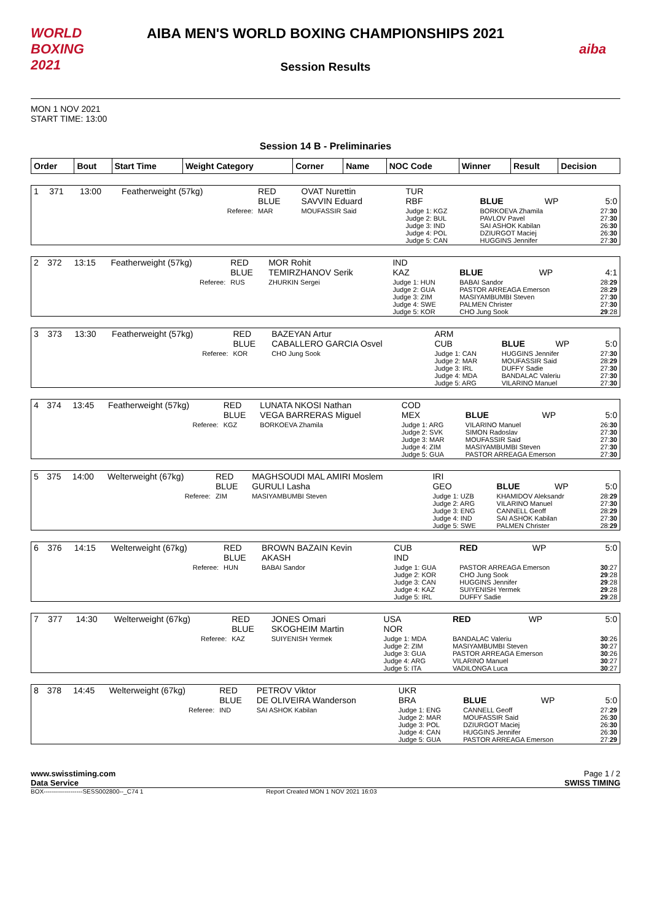WORLD BOXING 2021
AIBA MEN'S WORLD BOXING CHAMPIONSHIPS 2021
Session Results
aiba
MON 1 NOV 2021
START TIME: 13:00
Session 14 B - Preliminaries
| Order | Bout | Start Time | Weight Category | Corner | Name | NOC Code | Winner | Result | Decision |
| --- | --- | --- | --- | --- | --- | --- | --- | --- | --- |
| 1 | 371 | 13:00 | Featherweight (57kg) | RED BLUE | OVAT Nurettin SAVVIN Eduard | TUR RBF | BLUE | WP | 5:0 |
| Referee: | | | | MAR | MOUFASSIR Said | Judge 1: KGZ Judge 2: BUL Judge 3: IND Judge 4: POL Judge 5: CAN | BORKOEVA Zhamila PAVLOV Pavel SAI ASHOK Kabilan DZIURGOT Maciej HUGGINS Jennifer | | 27: 30 27: 30 26: 30 26: 30 27: 30 |
| 2 | 372 | 13:15 | Featherweight (57kg) | RED BLUE | MOR Rohit TEMIRZHANOV Serik | IND KAZ | BLUE | WP | 4:1 |
| Referee: | | | | RUS | ZHURKIN Sergei | Judge 1: HUN Judge 2: GUA Judge 3: ZIM Judge 4: SWE Judge 5: KOR | BABAI Sandor PASTOR ARREAGA Emerson MASIYAMBUMBI Steven PALMEN Christer CHO Jung Sook | | 28: 29 28: 29 27: 30 27: 30 29 :28 |
| 3 | 373 | 13:30 | Featherweight (57kg) | RED BLUE | BAZEYAN Artur CABALLERO GARCIA Osvel | ARM CUB | BLUE | WP | 5:0 |
| Referee: | | | | KOR | CHO Jung Sook | Judge 1: CAN Judge 2: MAR Judge 3: IRL Judge 4: MDA Judge 5: ARG | HUGGINS Jennifer MOUFASSIR Said DUFFY Sadie BANDALAC Valeriu VILARINO Manuel | | 27: 30 28: 29 27: 30 27: 30 27: 30 |
| 4 | 374 | 13:45 | Featherweight (57kg) | RED BLUE | LUNATA NKOSI Nathan VEGA BARRERAS Miguel | COD MEX | BLUE | WP | 5:0 |
| Referee: | | | | KGZ | BORKOEVA Zhamila | Judge 1: ARG Judge 2: SVK Judge 3: MAR Judge 4: ZIM Judge 5: GUA | VILARINO Manuel SIMON Radoslav MOUFASSIR Said MASIYAMBUMBI Steven PASTOR ARREAGA Emerson | | 26: 30 27: 30 27: 30 27: 30 27: 30 |
| 5 | 375 | 14:00 | Welterweight (67kg) | RED BLUE | MAGHSOUDI MAL AMIRI Moslem GURULI Lasha | IRI GEO | BLUE | WP | 5:0 |
| Referee: | | | | ZIM | MASIYAMBUMBI Steven | Judge 1: UZB Judge 2: ARG Judge 3: ENG Judge 4: IND Judge 5: SWE | KHAMIDOV Aleksandr VILARINO Manuel CANNELL Geoff SAI ASHOK Kabilan PALMEN Christer | | 28: 29 27: 30 28: 29 27: 30 28: 29 |
| 6 | 376 | 14:15 | Welterweight (67kg) | RED BLUE | BROWN BAZAIN Kevin AKASH | CUB IND | RED | WP | 5:0 |
| Referee: | | | | HUN | BABAI Sandor | Judge 1: GUA Judge 2: KOR Judge 3: CAN Judge 4: KAZ Judge 5: IRL | PASTOR ARREAGA Emerson CHO Jung Sook HUGGINS Jennifer SUIYENISH Yermek DUFFY Sadie | | 30 :27 29 :28 29 :28 29 :28 29 :28 |
| 7 | 377 | 14:30 | Welterweight (67kg) | RED BLUE | JONES Omari SKOGHEIM Martin | USA NOR | RED | WP | 5:0 |
| Referee: | | | | KAZ | SUIYENISH Yermek | Judge 1: MDA Judge 2: ZIM Judge 3: GUA Judge 4: ARG Judge 5: ITA | BANDALAC Valeriu MASIYAMBUMBI Steven PASTOR ARREAGA Emerson VILARINO Manuel VADILONGA Luca | | 30 :26 30 :27 30 :26 30 :27 30 :27 |
| 8 | 378 | 14:45 | Welterweight (67kg) | RED BLUE | PETROV Viktor DE OLIVEIRA Wanderson | UKR BRA | BLUE | WP | 5:0 |
| Referee: | | | | IND | SAI ASHOK Kabilan | Judge 1: ENG Judge 2: MAR Judge 3: POL Judge 4: CAN Judge 5: GUA | CANNELL Geoff MOUFASSIR Said DZIURGOT Maciej HUGGINS Jennifer PASTOR ARREAGA Emerson | | 27: 29 26: 30 26: 30 26: 30 27: 29 |
www.swisstiming.com
Data Service
Page 1 / 2
SWISS TIMING
BOX-------------------SESS002800--_C74 1 Report Created MON 1 NOV 2021 16:03